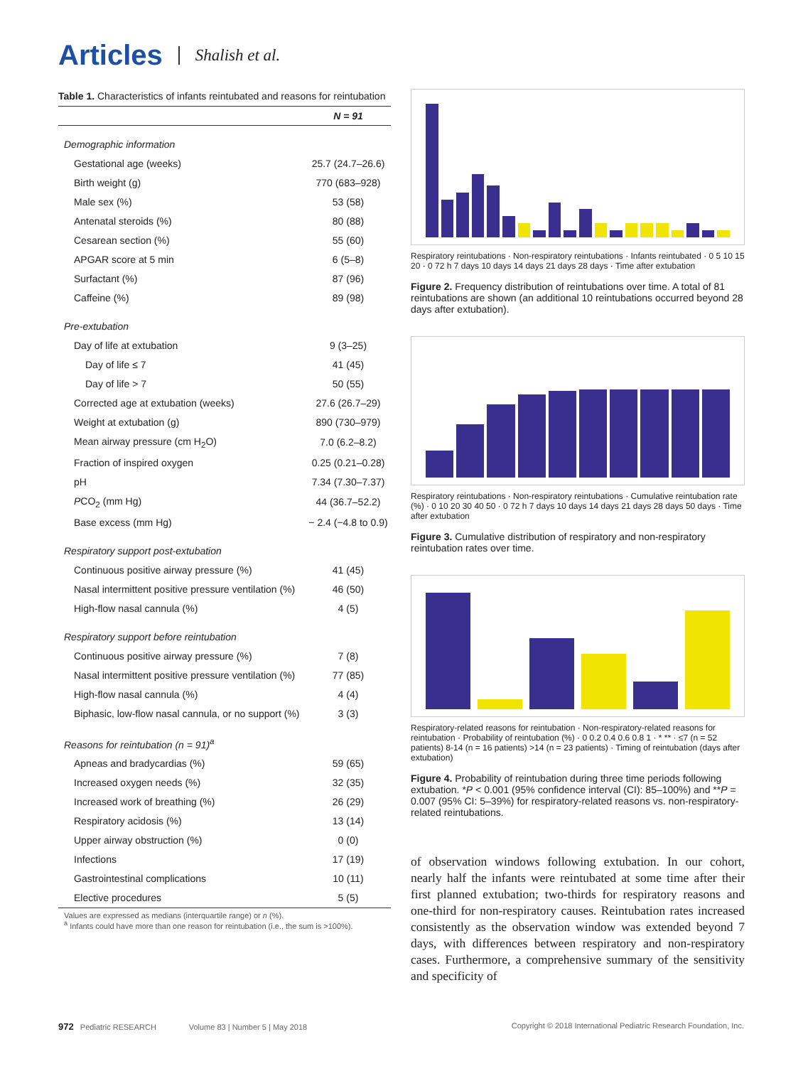Articles Shalish et al.
Table 1. Characteristics of infants reintubated and reasons for reintubation
| | N = 91 |
| --- | --- |
| Demographic information | |
| Gestational age (weeks) | 25.7 (24.7–26.6) |
| Birth weight (g) | 770 (683–928) |
| Male sex (%) | 53 (58) |
| Antenatal steroids (%) | 80 (88) |
| Cesarean section (%) | 55 (60) |
| APGAR score at 5 min | 6 (5–8) |
| Surfactant (%) | 87 (96) |
| Caffeine (%) | 89 (98) |
| Pre-extubation | |
| Day of life at extubation | 9 (3–25) |
| Day of life ≤ 7 | 41 (45) |
| Day of life > 7 | 50 (55) |
| Corrected age at extubation (weeks) | 27.6 (26.7–29) |
| Weight at extubation (g) | 890 (730–979) |
| Mean airway pressure (cm H<sub>2</sub>O) | 7.0 (6.2–8.2) |
| Fraction of inspired oxygen | 0.25 (0.21–0.28) |
| pH | 7.34 (7.30–7.37) |
| P CO<sub>2</sub> (mm Hg) | 44 (36.7–52.2) |
| Base excess (mm Hg) | − 2.4 (−4.8 to 0.9) |
| Respiratory support post-extubation | |
| Continuous positive airway pressure (%) | 41 (45) |
| Nasal intermittent positive pressure ventilation (%) | 46 (50) |
| High-flow nasal cannula (%) | 4 (5) |
| Respiratory support before reintubation | |
| Continuous positive airway pressure (%) | 7 (8) |
| Nasal intermittent positive pressure ventilation (%) | 77 (85) |
| High-flow nasal cannula (%) | 4 (4) |
| Biphasic, low-flow nasal cannula, or no support (%) | 3 (3) |
| Reasons for reintubation ( n = 91)<sup>a</sup> | |
| Apneas and bradycardias (%) | 59 (65) |
| Increased oxygen needs (%) | 32 (35) |
| Increased work of breathing (%) | 26 (29) |
| Respiratory acidosis (%) | 13 (14) |
| Upper airway obstruction (%) | 0 (0) |
| Infections | 17 (19) |
| Gastrointestinal complications | 10 (11) |
| Elective procedures | 5 (5) |
Values are expressed as medians (interquartile range) or n (%).
<sup>a</sup> Infants could have more than one reason for reintubation (i.e., the sum is >100%).
Respiratory reintubations · Non-respiratory reintubations · Infants reintubated · 0 5 10 15 20 · 0 72 h 7 days 10 days 14 days 21 days 28 days · Time after extubation
Figure 2. Frequency distribution of reintubations over time. A total of 81 reintubations are shown (an additional 10 reintubations occurred beyond 28 days after extubation).
Respiratory reintubations · Non-respiratory reintubations · Cumulative reintubation rate (%) · 0 10 20 30 40 50 · 0 72 h 7 days 10 days 14 days 21 days 28 days 50 days · Time after extubation
Figure 3. Cumulative distribution of respiratory and non-respiratory reintubation rates over time.
Respiratory-related reasons for reintubation · Non-respiratory-related reasons for reintubation · Probability of reintubation (%) · 0 0.2 0.4 0.6 0.8 1 · * ** · ≤7 (n = 52 patients) 8-14 (n = 16 patients) >14 (n = 23 patients) · Timing of reintubation (days after extubation)
Figure 4. Probability of reintubation during three time periods following extubation. *P < 0.001 (95% confidence interval (CI): 85–100%) and **P = 0.007 (95% CI: 5–39%) for respiratory-related reasons vs. non-respiratory-related reintubations.
of observation windows following extubation. In our cohort, nearly half the infants were reintubated at some time after their first planned extubation; two-thirds for respiratory reasons and one-third for non-respiratory causes. Reintubation rates increased consistently as the observation window was extended beyond 7 days, with differences between respiratory and non-respiratory cases. Furthermore, a comprehensive summary of the sensitivity and specificity of
972 Pediatric RESEARCH Volume 83 | Number 5 | May 2018 Copyright © 2018 International Pediatric Research Foundation, Inc.